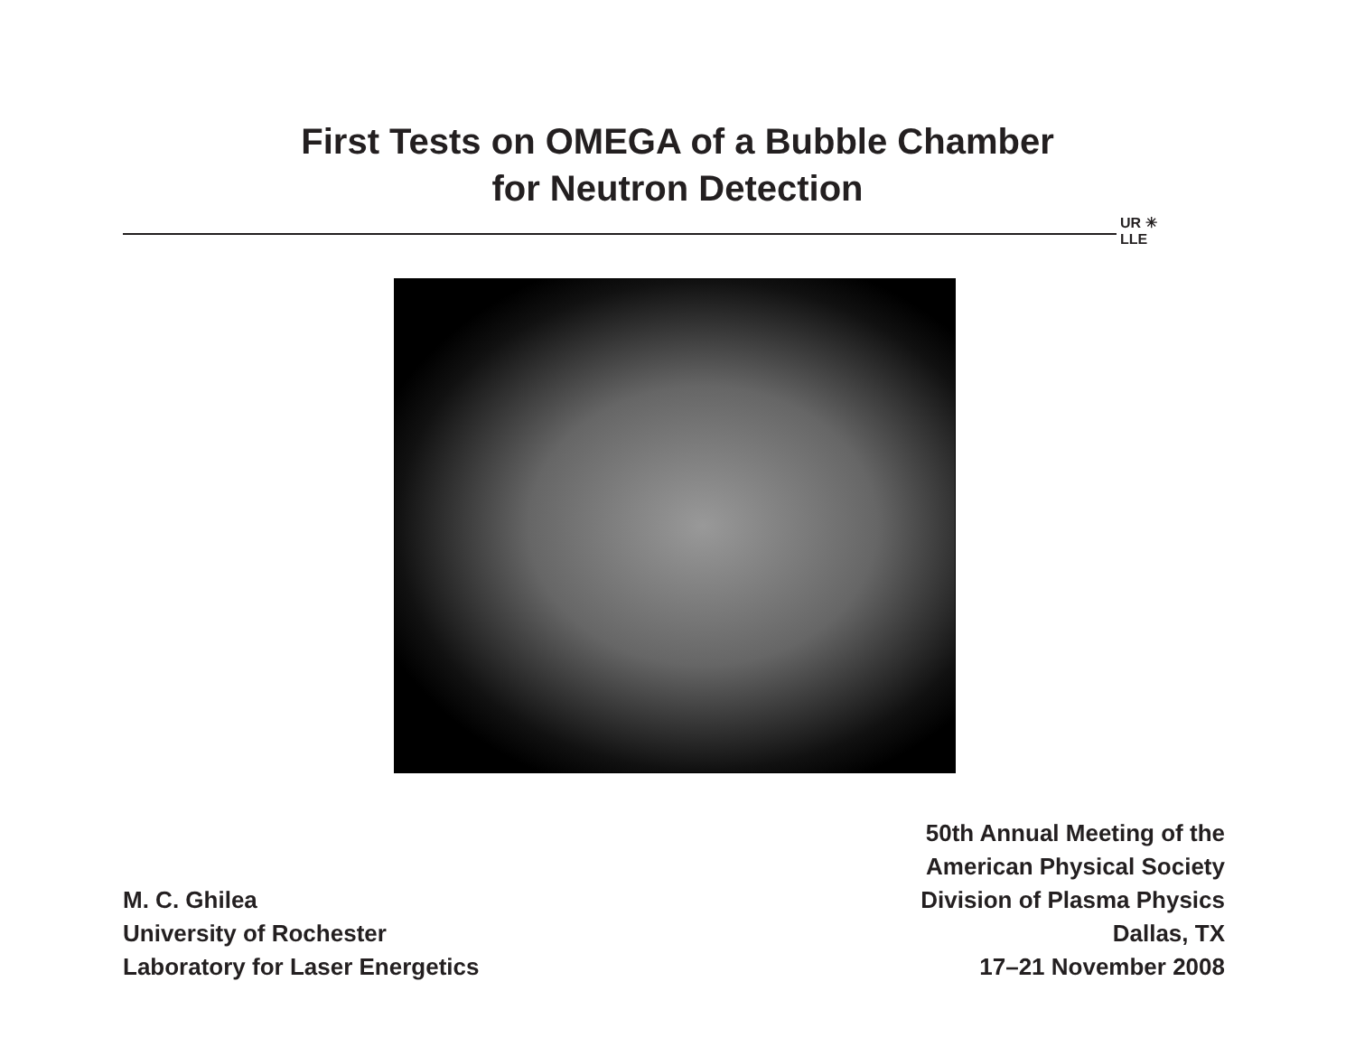First Tests on OMEGA of a Bubble Chamber
for Neutron Detection
UR ✳
LLE
M. C. Ghilea
University of Rochester
Laboratory for Laser Energetics
50th Annual Meeting of the
American Physical Society
Division of Plasma Physics
Dallas, TX
17–21 November 2008